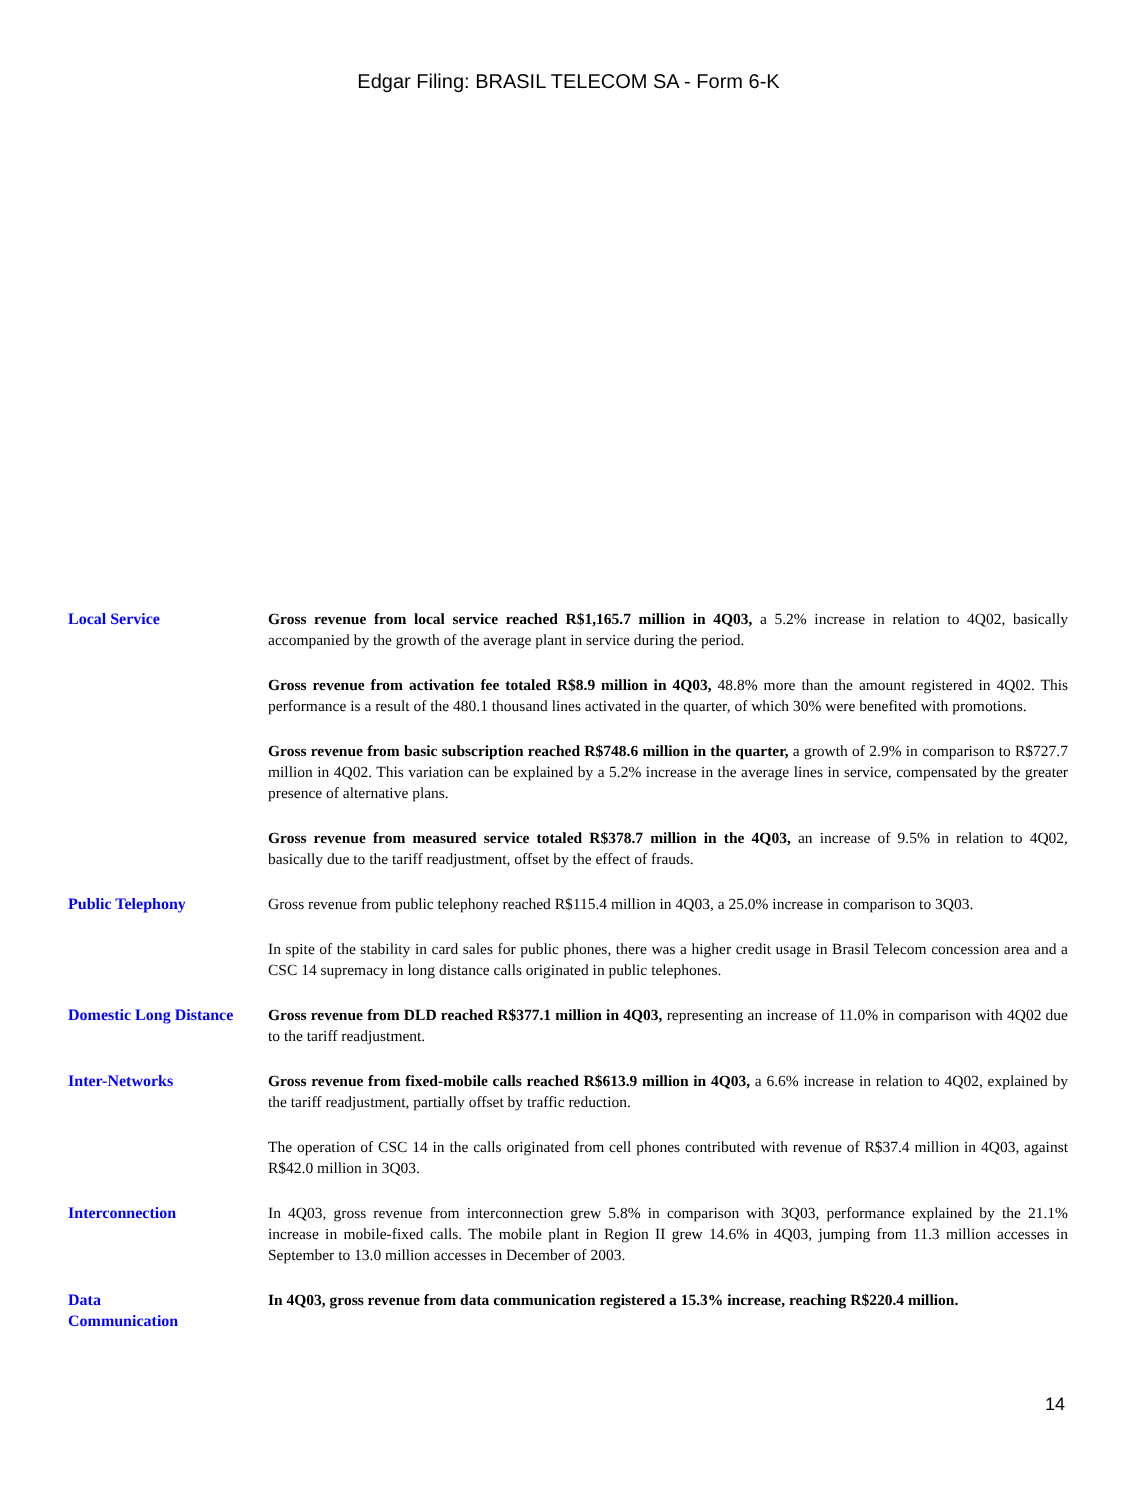Edgar Filing: BRASIL TELECOM SA - Form 6-K
Local Service Gross revenue from local service reached R$1,165.7 million in 4Q03, a 5.2% increase in relation to 4Q02, basically accompanied by the growth of the average plant in service during the period.
Gross revenue from activation fee totaled R$8.9 million in 4Q03, 48.8% more than the amount registered in 4Q02. This performance is a result of the 480.1 thousand lines activated in the quarter, of which 30% were benefited with promotions.
Gross revenue from basic subscription reached R$748.6 million in the quarter, a growth of 2.9% in comparison to R$727.7 million in 4Q02. This variation can be explained by a 5.2% increase in the average lines in service, compensated by the greater presence of alternative plans.
Gross revenue from measured service totaled R$378.7 million in the 4Q03, an increase of 9.5% in relation to 4Q02, basically due to the tariff readjustment, offset by the effect of frauds.
Public Telephony Gross revenue from public telephony reached R$115.4 million in 4Q03, a 25.0% increase in comparison to 3Q03.
In spite of the stability in card sales for public phones, there was a higher credit usage in Brasil Telecom concession area and a CSC 14 supremacy in long distance calls originated in public telephones.
Domestic Long Distance
Gross revenue from DLD reached R$377.1 million in 4Q03, representing an increase of 11.0% in comparison with 4Q02 due to the tariff readjustment.
Inter-Networks Gross revenue from fixed-mobile calls reached R$613.9 million in 4Q03, a 6.6% increase in relation to 4Q02, explained by the tariff readjustment, partially offset by traffic reduction.
The operation of CSC 14 in the calls originated from cell phones contributed with revenue of R$37.4 million in 4Q03, against R$42.0 million in 3Q03.
Interconnection In 4Q03, gross revenue from interconnection grew 5.8% in comparison with 3Q03, performance explained by the 21.1% increase in mobile-fixed calls. The mobile plant in Region II grew 14.6% in 4Q03, jumping from 11.3 million accesses in September to 13.0 million accesses in December of 2003.
Data
Communication
In 4Q03, gross revenue from data communication registered a 15.3% increase, reaching R$220.4 million.
14